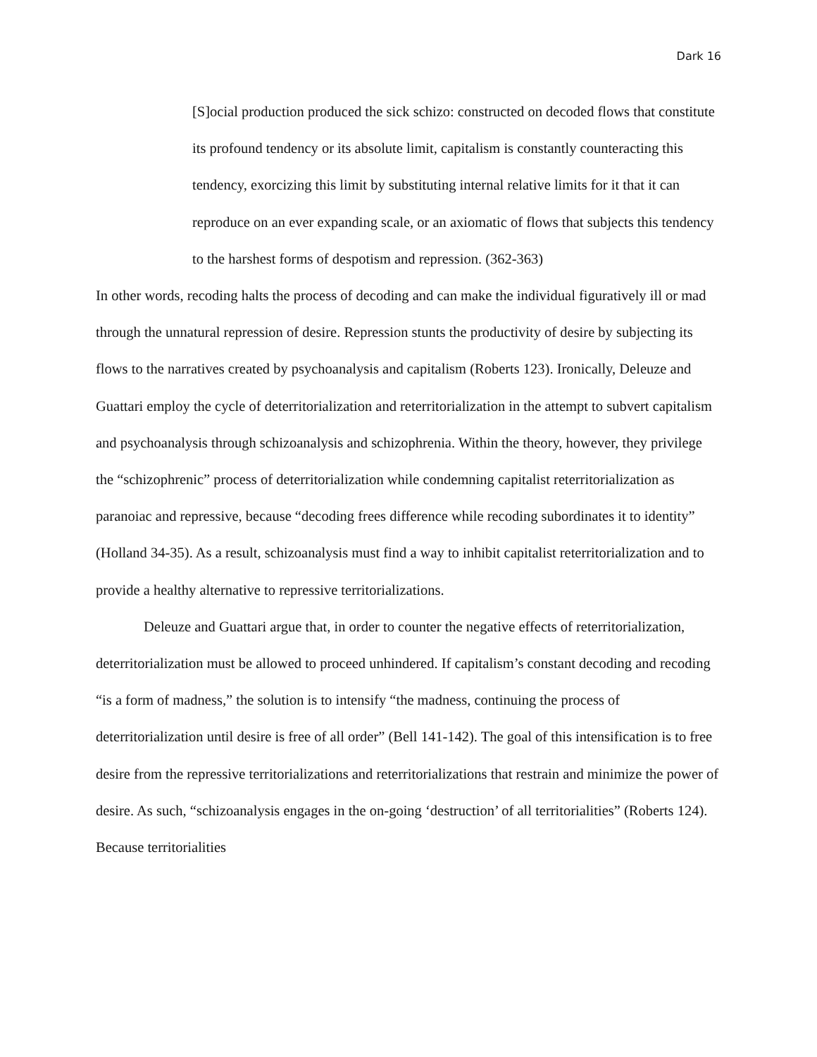Dark 16
[S]ocial production produced the sick schizo: constructed on decoded flows that constitute its profound tendency or its absolute limit, capitalism is constantly counteracting this tendency, exorcizing this limit by substituting internal relative limits for it that it can reproduce on an ever expanding scale, or an axiomatic of flows that subjects this tendency to the harshest forms of despotism and repression. (362-363)
In other words, recoding halts the process of decoding and can make the individual figuratively ill or mad through the unnatural repression of desire. Repression stunts the productivity of desire by subjecting its flows to the narratives created by psychoanalysis and capitalism (Roberts 123). Ironically, Deleuze and Guattari employ the cycle of deterritorialization and reterritorialization in the attempt to subvert capitalism and psychoanalysis through schizoanalysis and schizophrenia. Within the theory, however, they privilege the “schizophrenic” process of deterritorialization while condemning capitalist reterritorialization as paranoiac and repressive, because “decoding frees difference while recoding subordinates it to identity” (Holland 34-35). As a result, schizoanalysis must find a way to inhibit capitalist reterritorialization and to provide a healthy alternative to repressive territorializations.
Deleuze and Guattari argue that, in order to counter the negative effects of reterritorialization, deterritorialization must be allowed to proceed unhindered. If capitalism’s constant decoding and recoding “is a form of madness,” the solution is to intensify “the madness, continuing the process of deterritorialization until desire is free of all order” (Bell 141-142). The goal of this intensification is to free desire from the repressive territorializations and reterritorializations that restrain and minimize the power of desire. As such, “schizoanalysis engages in the on-going ‘destruction’ of all territorialities” (Roberts 124). Because territorialities